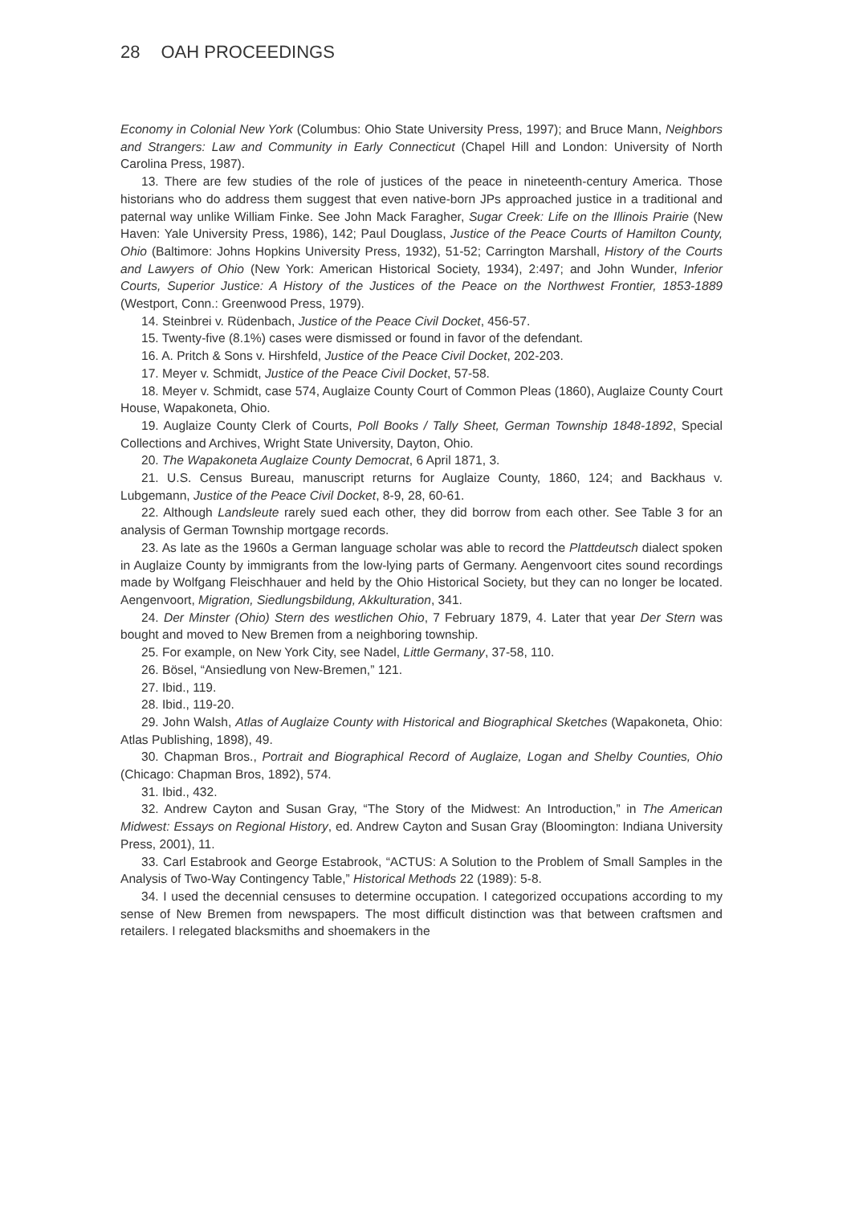28 OAH PROCEEDINGS
Economy in Colonial New York (Columbus: Ohio State University Press, 1997); and Bruce Mann, Neighbors and Strangers: Law and Community in Early Connecticut (Chapel Hill and London: University of North Carolina Press, 1987).
13. There are few studies of the role of justices of the peace in nineteenth-century America. Those historians who do address them suggest that even native-born JPs approached justice in a traditional and paternal way unlike William Finke. See John Mack Faragher, Sugar Creek: Life on the Illinois Prairie (New Haven: Yale University Press, 1986), 142; Paul Douglass, Justice of the Peace Courts of Hamilton County, Ohio (Baltimore: Johns Hopkins University Press, 1932), 51-52; Carrington Marshall, History of the Courts and Lawyers of Ohio (New York: American Historical Society, 1934), 2:497; and John Wunder, Inferior Courts, Superior Justice: A History of the Justices of the Peace on the Northwest Frontier, 1853-1889 (Westport, Conn.: Greenwood Press, 1979).
14. Steinbrei v. Rüdenbach, Justice of the Peace Civil Docket, 456-57.
15. Twenty-five (8.1%) cases were dismissed or found in favor of the defendant.
16. A. Pritch & Sons v. Hirshfeld, Justice of the Peace Civil Docket, 202-203.
17. Meyer v. Schmidt, Justice of the Peace Civil Docket, 57-58.
18. Meyer v. Schmidt, case 574, Auglaize County Court of Common Pleas (1860), Auglaize County Court House, Wapakoneta, Ohio.
19. Auglaize County Clerk of Courts, Poll Books / Tally Sheet, German Township 1848-1892, Special Collections and Archives, Wright State University, Dayton, Ohio.
20. The Wapakoneta Auglaize County Democrat, 6 April 1871, 3.
21. U.S. Census Bureau, manuscript returns for Auglaize County, 1860, 124; and Backhaus v. Lubgemann, Justice of the Peace Civil Docket, 8-9, 28, 60-61.
22. Although Landsleute rarely sued each other, they did borrow from each other. See Table 3 for an analysis of German Township mortgage records.
23. As late as the 1960s a German language scholar was able to record the Plattdeutsch dialect spoken in Auglaize County by immigrants from the low-lying parts of Germany. Aengenvoort cites sound recordings made by Wolfgang Fleischhauer and held by the Ohio Historical Society, but they can no longer be located. Aengenvoort, Migration, Siedlungsbildung, Akkulturation, 341.
24. Der Minster (Ohio) Stern des westlichen Ohio, 7 February 1879, 4. Later that year Der Stern was bought and moved to New Bremen from a neighboring township.
25. For example, on New York City, see Nadel, Little Germany, 37-58, 110.
26. Bösel, “Ansiedlung von New-Bremen,” 121.
27. Ibid., 119.
28. Ibid., 119-20.
29. John Walsh, Atlas of Auglaize County with Historical and Biographical Sketches (Wapakoneta, Ohio: Atlas Publishing, 1898), 49.
30. Chapman Bros., Portrait and Biographical Record of Auglaize, Logan and Shelby Counties, Ohio (Chicago: Chapman Bros, 1892), 574.
31. Ibid., 432.
32. Andrew Cayton and Susan Gray, “The Story of the Midwest: An Introduction,” in The American Midwest: Essays on Regional History, ed. Andrew Cayton and Susan Gray (Bloomington: Indiana University Press, 2001), 11.
33. Carl Estabrook and George Estabrook, “ACTUS: A Solution to the Problem of Small Samples in the Analysis of Two-Way Contingency Table,” Historical Methods 22 (1989): 5-8.
34. I used the decennial censuses to determine occupation. I categorized occupations according to my sense of New Bremen from newspapers. The most difficult distinction was that between craftsmen and retailers. I relegated blacksmiths and shoemakers in the